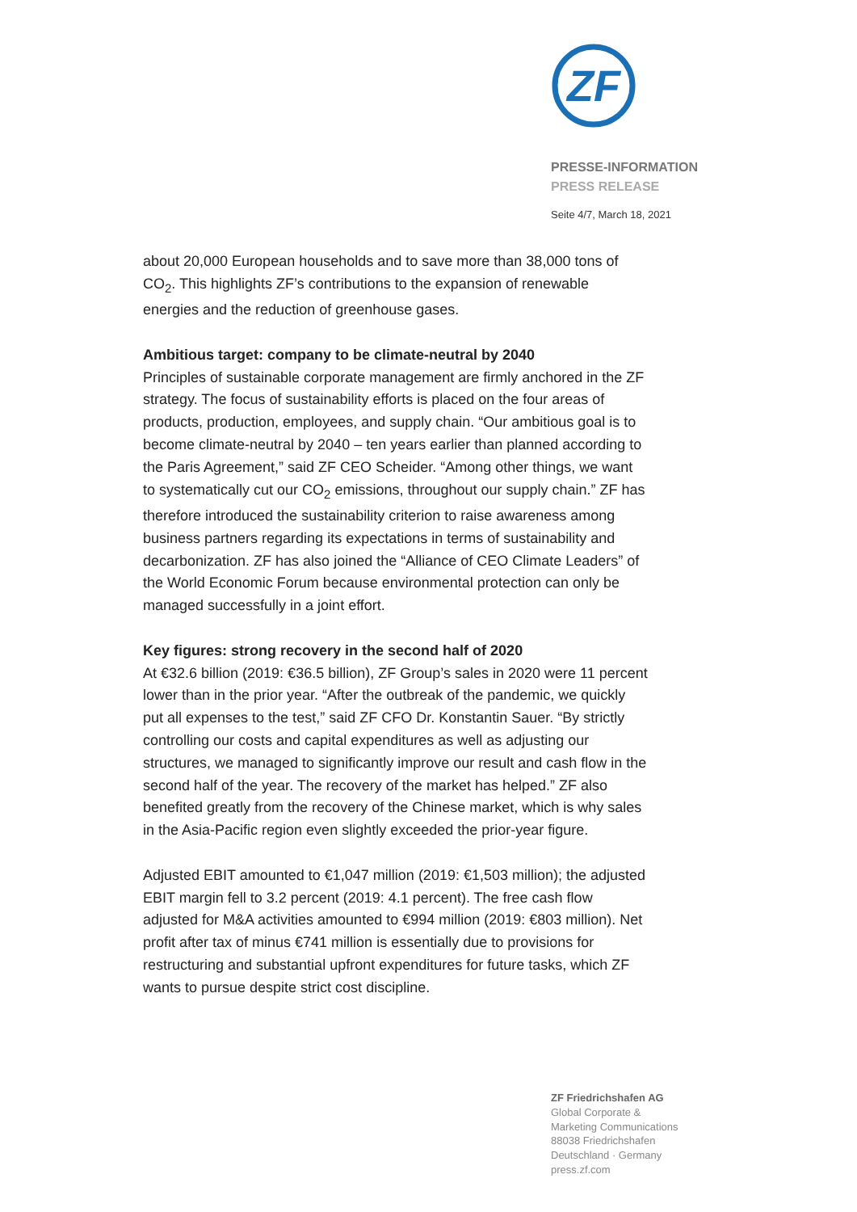ZF
PRESSE-INFORMATION
PRESS RELEASE
Seite 4/7, March 18, 2021
about 20,000 European households and to save more than 38,000 tons of CO<sub>2</sub>. This highlights ZF’s contributions to the expansion of renewable energies and the reduction of greenhouse gases.
Ambitious target: company to be climate-neutral by 2040
Principles of sustainable corporate management are firmly anchored in the ZF strategy. The focus of sustainability efforts is placed on the four areas of products, production, employees, and supply chain. “Our ambitious goal is to become climate-neutral by 2040 – ten years earlier than planned according to the Paris Agreement,” said ZF CEO Scheider. “Among other things, we want to systematically cut our CO<sub>2</sub> emissions, throughout our supply chain.” ZF has therefore introduced the sustainability criterion to raise awareness among business partners regarding its expectations in terms of sustainability and decarbonization. ZF has also joined the “Alliance of CEO Climate Leaders” of the World Economic Forum because environmental protection can only be managed successfully in a joint effort.
Key figures: strong recovery in the second half of 2020
At €32.6 billion (2019: €36.5 billion), ZF Group’s sales in 2020 were 11 percent lower than in the prior year. “After the outbreak of the pandemic, we quickly put all expenses to the test,” said ZF CFO Dr. Konstantin Sauer. “By strictly controlling our costs and capital expenditures as well as adjusting our structures, we managed to significantly improve our result and cash flow in the second half of the year. The recovery of the market has helped.” ZF also benefited greatly from the recovery of the Chinese market, which is why sales in the Asia-Pacific region even slightly exceeded the prior-year figure.
Adjusted EBIT amounted to €1,047 million (2019: €1,503 million); the adjusted EBIT margin fell to 3.2 percent (2019: 4.1 percent). The free cash flow adjusted for M&A activities amounted to €994 million (2019: €803 million). Net profit after tax of minus €741 million is essentially due to provisions for restructuring and substantial upfront expenditures for future tasks, which ZF wants to pursue despite strict cost discipline.
ZF Friedrichshafen AG
Global Corporate &
Marketing Communications
88038 Friedrichshafen
Deutschland · Germany
press.zf.com